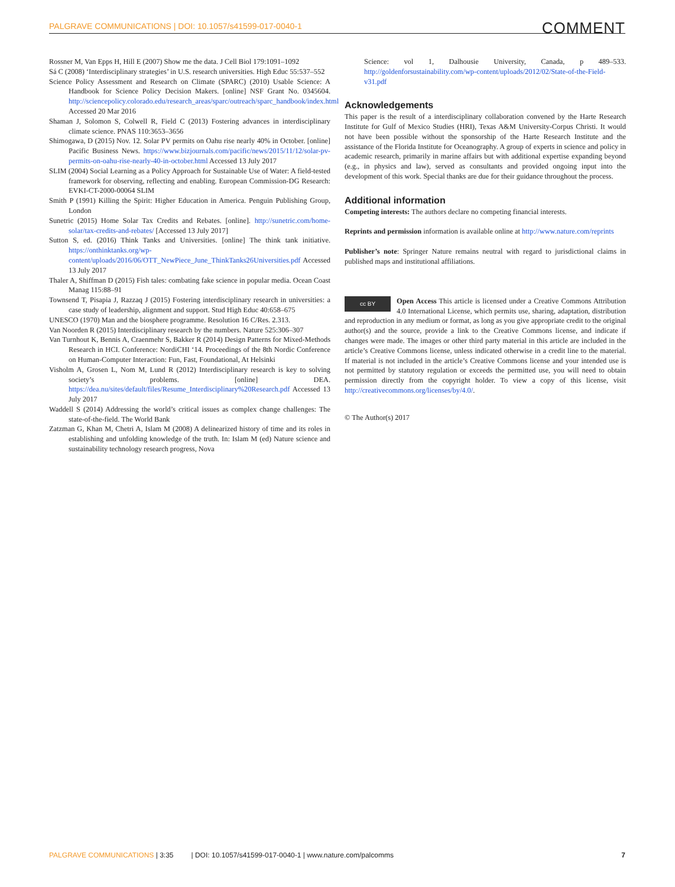PALGRAVE COMMUNICATIONS | DOI: 10.1057/s41599-017-0040-1 COMMENT
Rossner M, Van Epps H, Hill E (2007) Show me the data. J Cell Biol 179:1091–1092
Sá C (2008) ‘Interdisciplinary strategies’ in U.S. research universities. High Educ 55:537–552
Science Policy Assessment and Research on Climate (SPARC) (2010) Usable Science: A Handbook for Science Policy Decision Makers. [online] NSF Grant No. 0345604. http://sciencepolicy.colorado.edu/research_areas/sparc/outreach/sparc_handbook/index.html Accessed 20 Mar 2016
Shaman J, Solomon S, Colwell R, Field C (2013) Fostering advances in interdisciplinary climate science. PNAS 110:3653–3656
Shimogawa, D (2015) Nov. 12. Solar PV permits on Oahu rise nearly 40% in October. [online] Pacific Business News. https://www.bizjournals.com/pacific/news/2015/11/12/solar-pv-permits-on-oahu-rise-nearly-40-in-october.html Accessed 13 July 2017
SLIM (2004) Social Learning as a Policy Approach for Sustainable Use of Water: A field-tested framework for observing, reflecting and enabling. European Commission-DG Research: EVKI-CT-2000-00064 SLIM
Smith P (1991) Killing the Spirit: Higher Education in America. Penguin Publishing Group, London
Sunetric (2015) Home Solar Tax Credits and Rebates. [online]. http://sunetric.com/home-solar/tax-credits-and-rebates/ [Accessed 13 July 2017]
Sutton S, ed. (2016) Think Tanks and Universities. [online] The think tank initiative. https://onthinktanks.org/wp-content/uploads/2016/06/OTT_NewPiece_June_ThinkTanks26Universities.pdf Accessed 13 July 2017
Thaler A, Shiffman D (2015) Fish tales: combating fake science in popular media. Ocean Coast Manag 115:88–91
Townsend T, Pisapia J, Razzaq J (2015) Fostering interdisciplinary research in universities: a case study of leadership, alignment and support. Stud High Educ 40:658–675
UNESCO (1970) Man and the biosphere programme. Resolution 16 C/Res. 2.313.
Van Noorden R (2015) Interdisciplinary research by the numbers. Nature 525:306–307
Van Turnhout K, Bennis A, Craenmehr S, Bakker R (2014) Design Patterns for Mixed-Methods Research in HCI. Conference: NordiCHI ‘14. Proceedings of the 8th Nordic Conference on Human-Computer Interaction: Fun, Fast, Foundational, At Helsinki
Visholm A, Grosen L, Nom M, Lund R (2012) Interdisciplinary research is key to solving society’s problems. [online] DEA. https://dea.nu/sites/default/files/Resume_Interdisciplinary%20Research.pdf Accessed 13 July 2017
Waddell S (2014) Addressing the world’s critical issues as complex change challenges: The state-of-the-field. The World Bank
Zatzman G, Khan M, Chetri A, Islam M (2008) A delinearized history of time and its roles in establishing and unfolding knowledge of the truth. In: Islam M (ed) Nature science and sustainability technology research progress, Nova
Science: vol 1, Dalhousie University, Canada, p 489–533. http://goldenforsustainability.com/wp-content/uploads/2012/02/State-of-the-Field-v31.pdf
Acknowledgements
This paper is the result of a interdisciplinary collaboration convened by the Harte Research Institute for Gulf of Mexico Studies (HRI), Texas A&M University-Corpus Christi. It would not have been possible without the sponsorship of the Harte Research Institute and the assistance of the Florida Institute for Oceanography. A group of experts in science and policy in academic research, primarily in marine affairs but with additional expertise expanding beyond (e.g., in physics and law), served as consultants and provided ongoing input into the development of this work. Special thanks are due for their guidance throughout the process.
Additional information
Competing interests: The authors declare no competing financial interests.
Reprints and permission information is available online at http://www.nature.com/reprints
Publisher’s note: Springer Nature remains neutral with regard to jurisdictional claims in published maps and institutional affiliations.
cc BY Open Access This article is licensed under a Creative Commons Attribution 4.0 International License, which permits use, sharing, adaptation, distribution and reproduction in any medium or format, as long as you give appropriate credit to the original author(s) and the source, provide a link to the Creative Commons license, and indicate if changes were made. The images or other third party material in this article are included in the article’s Creative Commons license, unless indicated otherwise in a credit line to the material. If material is not included in the article’s Creative Commons license and your intended use is not permitted by statutory regulation or exceeds the permitted use, you will need to obtain permission directly from the copyright holder. To view a copy of this license, visit http://creativecommons.org/licenses/by/4.0/.
© The Author(s) 2017
PALGRAVE COMMUNICATIONS | 3:35 | DOI: 10.1057/s41599-017-0040-1 | www.nature.com/palcomms 7